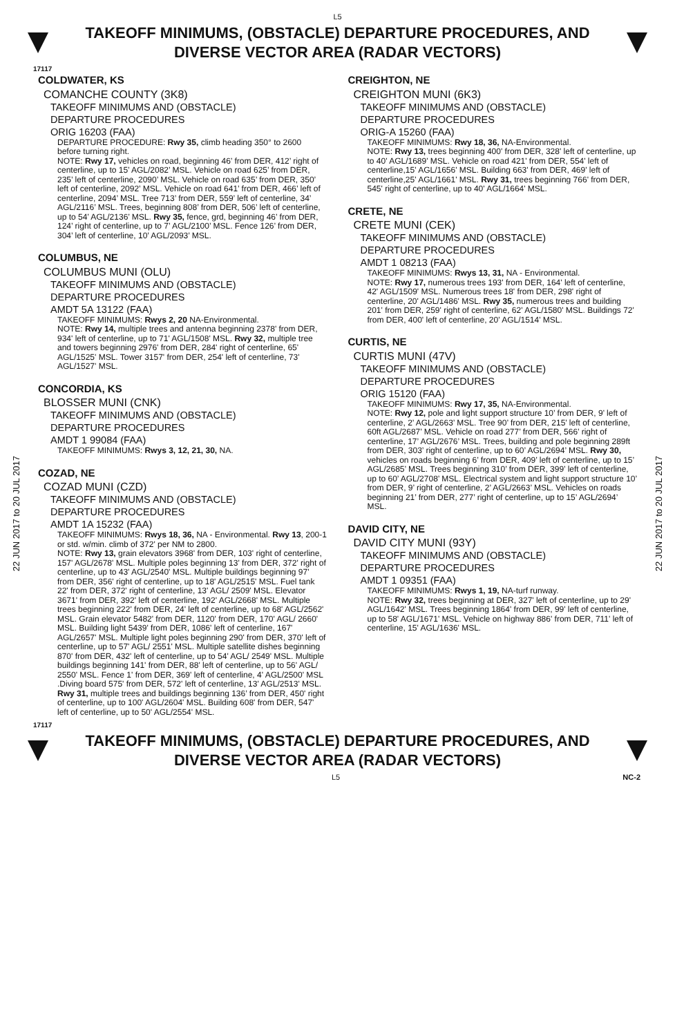L5
TAKEOFF MINIMUMS, (OBSTACLE) DEPARTURE PROCEDURES, AND
DIVERSE VECTOR AREA (RADAR VECTORS)
17117
COLDWATER, KS
COMANCHE COUNTY (3K8)
TAKEOFF MINIMUMS AND (OBSTACLE)
DEPARTURE PROCEDURES
ORIG 16203 (FAA)
DEPARTURE PROCEDURE: Rwy 35, climb heading 350° to 2600 before turning right.
NOTE: Rwy 17, vehicles on road, beginning 46’ from DER, 412’ right of centerline, up to 15’ AGL/2082’ MSL. Vehicle on road 625’ from DER, 235’ left of centerline, 2090’ MSL. Vehicle on road 635’ from DER, 350’ left of centerline, 2092’ MSL. Vehicle on road 641’ from DER, 466’ left of centerline, 2094’ MSL. Tree 713’ from DER, 559’ left of centerline, 34’ AGL/2116’ MSL. Trees, beginning 808’ from DER, 506’ left of centerline, up to 54’ AGL/2136’ MSL. Rwy 35, fence, grd, beginning 46’ from DER, 124’ right of centerline, up to 7’ AGL/2100’ MSL. Fence 126’ from DER, 304’ left of centerline, 10’ AGL/2093’ MSL.
COLUMBUS, NE
COLUMBUS MUNI (OLU)
TAKEOFF MINIMUMS AND (OBSTACLE)
DEPARTURE PROCEDURES
AMDT 5A 13122 (FAA)
TAKEOFF MINIMUMS: Rwys 2, 20 NA-Environmental.
NOTE: Rwy 14, multiple trees and antenna beginning 2378' from DER, 934' left of centerline, up to 71' AGL/1508' MSL. Rwy 32, multiple tree and towers beginning 2976' from DER, 284' right of centerline, 65' AGL/1525' MSL. Tower 3157' from DER, 254' left of centerline, 73' AGL/1527' MSL.
CONCORDIA, KS
BLOSSER MUNI (CNK)
TAKEOFF MINIMUMS AND (OBSTACLE)
DEPARTURE PROCEDURES
AMDT 1 99084 (FAA)
TAKEOFF MINIMUMS: Rwys 3, 12, 21, 30, NA.
COZAD, NE
COZAD MUNI (CZD)
TAKEOFF MINIMUMS AND (OBSTACLE)
DEPARTURE PROCEDURES
AMDT 1A 15232 (FAA)
TAKEOFF MINIMUMS: Rwys 18, 36, NA - Environmental. Rwy 13, 200-1 or std. w/min. climb of 372' per NM to 2800.
NOTE: Rwy 13, grain elevators 3968' from DER, 103' right of centerline, 157' AGL/2678' MSL. Multiple poles beginning 13' from DER, 372' right of centerline, up to 43' AGL/2540' MSL. Multiple buildings beginning 97' from DER, 356' right of centerline, up to 18' AGL/2515' MSL. Fuel tank 22' from DER, 372' right of centerline, 13' AGL/ 2509' MSL. Elevator 3671' from DER, 392' left of centerline, 192' AGL/2668' MSL. Multiple trees beginning 222' from DER, 24' left of centerline, up to 68' AGL/2562' MSL. Grain elevator 5482' from DER, 1120' from DER, 170' AGL/ 2660' MSL. Building light 5439' from DER, 1086' left of centerline, 167' AGL/2657' MSL. Multiple light poles beginning 290' from DER, 370' left of centerline, up to 57' AGL/ 2551' MSL. Multiple satellite dishes beginning 870' from DER, 432' left of centerline, up to 54' AGL/ 2549' MSL. Multiple buildings beginning 141' from DER, 88' left of centerline, up to 56' AGL/ 2550' MSL. Fence 1' from DER, 369' left of centerline, 4' AGL/2500' MSL .Diving board 575' from DER, 572' left of centerline, 13' AGL/2513' MSL. Rwy 31, multiple trees and buildings beginning 136’ from DER, 450' right of centerline, up to 100' AGL/2604' MSL. Building 608' from DER, 547' left of centerline, up to 50' AGL/2554' MSL.
CREIGHTON, NE
CREIGHTON MUNI (6K3)
TAKEOFF MINIMUMS AND (OBSTACLE)
DEPARTURE PROCEDURES
ORIG-A 15260 (FAA)
TAKEOFF MINIMUMS: Rwy 18, 36, NA-Environmental.
NOTE: Rwy 13, trees beginning 400' from DER, 328' left of centerline, up to 40' AGL/1689' MSL. Vehicle on road 421' from DER, 554' left of centerline,15' AGL/1656' MSL. Building 663' from DER, 469' left of centerline,25' AGL/1661' MSL. Rwy 31, trees beginning 766' from DER, 545' right of centerline, up to 40' AGL/1664' MSL.
CRETE, NE
CRETE MUNI (CEK)
TAKEOFF MINIMUMS AND (OBSTACLE)
DEPARTURE PROCEDURES
AMDT 1 08213 (FAA)
TAKEOFF MINIMUMS: Rwys 13, 31, NA - Environmental.
NOTE: Rwy 17, numerous trees 193' from DER, 164' left of centerline, 42' AGL/1509' MSL. Numerous trees 18' from DER, 298' right of centerline, 20' AGL/1486' MSL. Rwy 35, numerous trees and building 201' from DER, 259' right of centerline, 62' AGL/1580' MSL. Buildings 72' from DER, 400' left of centerline, 20' AGL/1514' MSL.
CURTIS, NE
CURTIS MUNI (47V)
TAKEOFF MINIMUMS AND (OBSTACLE)
DEPARTURE PROCEDURES
ORIG 15120 (FAA)
TAKEOFF MINIMUMS: Rwy 17, 35, NA-Environmental.
NOTE: Rwy 12, pole and light support structure 10’ from DER, 9’ left of centerline, 2’ AGL/2663’ MSL. Tree 90’ from DER, 215’ left of centerline, 60ft AGL/2687’ MSL. Vehicle on road 277’ from DER, 566’ right of centerline, 17’ AGL/2676’ MSL. Trees, building and pole beginning 289ft from DER, 303’ right of centerline, up to 60’ AGL/2694’ MSL. Rwy 30, vehicles on roads beginning 6’ from DER, 409’ left of centerline, up to 15’ AGL/2685’ MSL. Trees beginning 310’ from DER, 399’ left of centerline, up to 60’ AGL/2708’ MSL. Electrical system and light support structure 10’ from DER, 9’ right of centerline, 2’ AGL/2663’ MSL. Vehicles on roads beginning 21’ from DER, 277’ right of centerline, up to 15’ AGL/2694’ MSL.
DAVID CITY, NE
DAVID CITY MUNI (93Y)
TAKEOFF MINIMUMS AND (OBSTACLE)
DEPARTURE PROCEDURES
AMDT 1 09351 (FAA)
TAKEOFF MINIMUMS: Rwys 1, 19, NA-turf runway.
NOTE: Rwy 32, trees beginning at DER, 327' left of centerline, up to 29' AGL/1642' MSL. Trees beginning 1864' from DER, 99' left of centerline, up to 58' AGL/1671' MSL. Vehicle on highway 886' from DER, 711' left of centerline, 15' AGL/1636' MSL.
17117
TAKEOFF MINIMUMS, (OBSTACLE) DEPARTURE PROCEDURES, AND
DIVERSE VECTOR AREA (RADAR VECTORS)
L5 NC-2
22 JUN 2017 to 20 JUL 2017
22 JUN 2017 to 20 JUL 2017